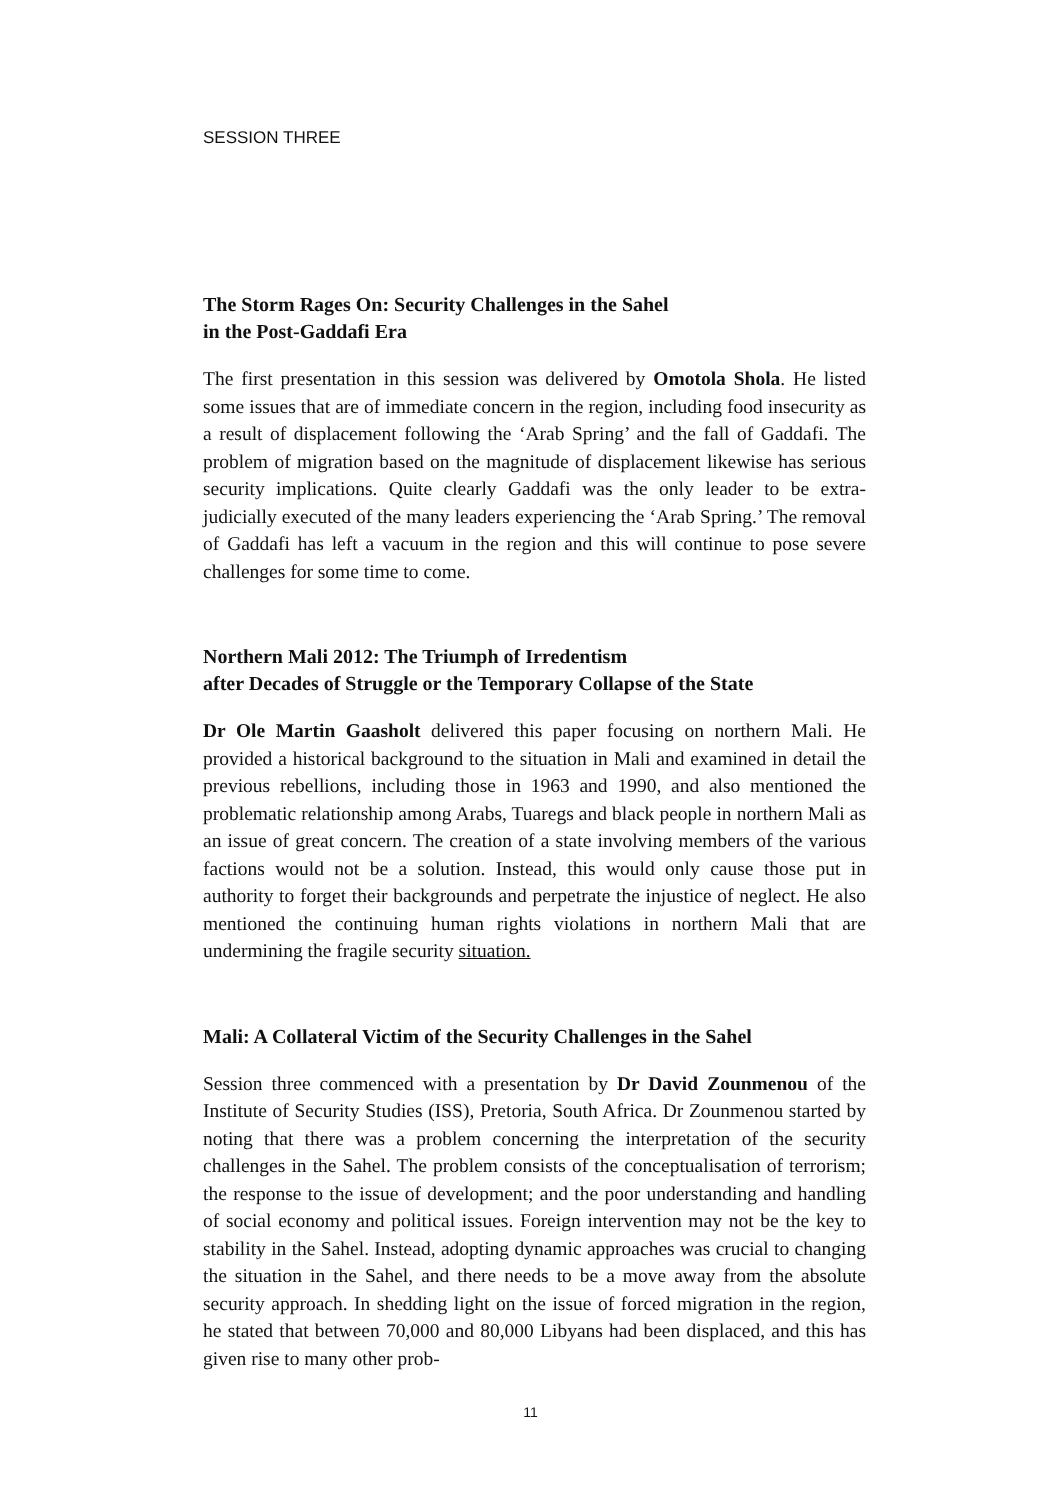SESSION THREE
The Storm Rages On: Security Challenges in the Sahel
in the Post-Gaddafi Era
The first presentation in this session was delivered by Omotola Shola. He listed some issues that are of immediate concern in the region, including food insecurity as a result of displacement following the ‘Arab Spring’ and the fall of Gaddafi. The problem of migration based on the magnitude of displacement likewise has serious security implications. Quite clearly Gaddafi was the only leader to be extra-judicially executed of the many leaders experiencing the ‘Arab Spring.’ The removal of Gaddafi has left a vacuum in the region and this will continue to pose severe challenges for some time to come.
Northern Mali 2012: The Triumph of Irredentism
after Decades of Struggle or the Temporary Collapse of the State
Dr Ole Martin Gaasholt delivered this paper focusing on northern Mali. He provided a historical background to the situation in Mali and examined in detail the previous rebellions, including those in 1963 and 1990, and also mentioned the problematic relationship among Arabs, Tuaregs and black people in northern Mali as an issue of great concern. The creation of a state involving members of the various factions would not be a solution. Instead, this would only cause those put in authority to forget their backgrounds and perpetrate the injustice of neglect. He also mentioned the continuing human rights violations in northern Mali that are undermining the fragile security situation.
Mali: A Collateral Victim of the Security Challenges in the Sahel
Session three commenced with a presentation by Dr David Zounmenou of the Institute of Security Studies (ISS), Pretoria, South Africa. Dr Zounmenou started by noting that there was a problem concerning the interpretation of the security challenges in the Sahel. The problem consists of the conceptualisation of terrorism; the response to the issue of development; and the poor understanding and handling of social economy and political issues. Foreign intervention may not be the key to stability in the Sahel. Instead, adopting dynamic approaches was crucial to changing the situation in the Sahel, and there needs to be a move away from the absolute security approach. In shedding light on the issue of forced migration in the region, he stated that between 70,000 and 80,000 Libyans had been displaced, and this has given rise to many other prob-
11